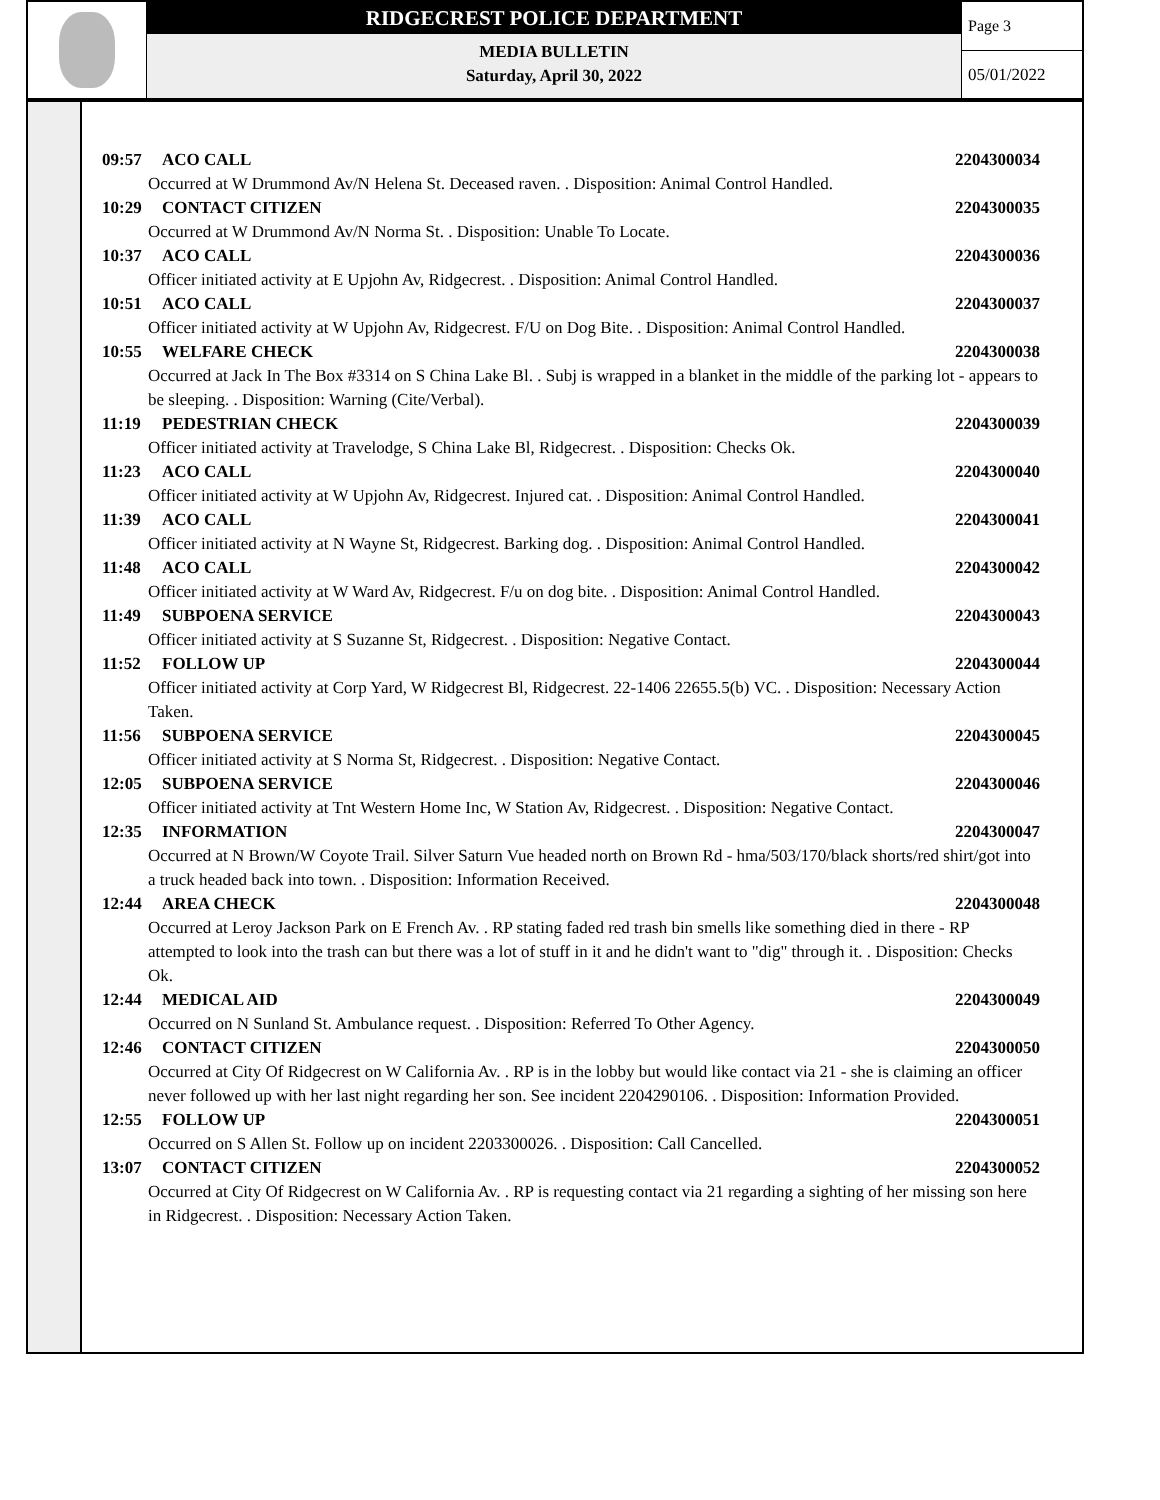RIDGECREST POLICE DEPARTMENT
MEDIA BULLETIN
Saturday, April 30, 2022
Page 3
05/01/2022
09:57 ACO CALL 2204300034
Occurred at W Drummond Av/N Helena St. Deceased raven. . Disposition: Animal Control Handled.
10:29 CONTACT CITIZEN 2204300035
Occurred at W Drummond Av/N Norma St. . Disposition: Unable To Locate.
10:37 ACO CALL 2204300036
Officer initiated activity at E Upjohn Av, Ridgecrest. . Disposition: Animal Control Handled.
10:51 ACO CALL 2204300037
Officer initiated activity at W Upjohn Av, Ridgecrest. F/U on Dog Bite. . Disposition: Animal Control Handled.
10:55 WELFARE CHECK 2204300038
Occurred at Jack In The Box #3314 on S China Lake Bl. . Subj is wrapped in a blanket in the middle of the parking lot - appears to be sleeping. . Disposition: Warning (Cite/Verbal).
11:19 PEDESTRIAN CHECK 2204300039
Officer initiated activity at Travelodge, S China Lake Bl, Ridgecrest. . Disposition: Checks Ok.
11:23 ACO CALL 2204300040
Officer initiated activity at W Upjohn Av, Ridgecrest. Injured cat. . Disposition: Animal Control Handled.
11:39 ACO CALL 2204300041
Officer initiated activity at N Wayne St, Ridgecrest. Barking dog. . Disposition: Animal Control Handled.
11:48 ACO CALL 2204300042
Officer initiated activity at W Ward Av, Ridgecrest. F/u on dog bite. . Disposition: Animal Control Handled.
11:49 SUBPOENA SERVICE 2204300043
Officer initiated activity at S Suzanne St, Ridgecrest. . Disposition: Negative Contact.
11:52 FOLLOW UP 2204300044
Officer initiated activity at Corp Yard, W Ridgecrest Bl, Ridgecrest. 22-1406 22655.5(b) VC. . Disposition: Necessary Action Taken.
11:56 SUBPOENA SERVICE 2204300045
Officer initiated activity at S Norma St, Ridgecrest. . Disposition: Negative Contact.
12:05 SUBPOENA SERVICE 2204300046
Officer initiated activity at Tnt Western Home Inc, W Station Av, Ridgecrest. . Disposition: Negative Contact.
12:35 INFORMATION 2204300047
Occurred at N Brown/W Coyote Trail. Silver Saturn Vue headed north on Brown Rd - hma/503/170/black shorts/red shirt/got into a truck headed back into town. . Disposition: Information Received.
12:44 AREA CHECK 2204300048
Occurred at Leroy Jackson Park on E French Av. . RP stating faded red trash bin smells like something died in there - RP attempted to look into the trash can but there was a lot of stuff in it and he didn't want to "dig" through it. . Disposition: Checks Ok.
12:44 MEDICAL AID 2204300049
Occurred on N Sunland St. Ambulance request. . Disposition: Referred To Other Agency.
12:46 CONTACT CITIZEN 2204300050
Occurred at City Of Ridgecrest on W California Av. . RP is in the lobby but would like contact via 21 - she is claiming an officer never followed up with her last night regarding her son. See incident 2204290106. . Disposition: Information Provided.
12:55 FOLLOW UP 2204300051
Occurred on S Allen St. Follow up on incident 2203300026. . Disposition: Call Cancelled.
13:07 CONTACT CITIZEN 2204300052
Occurred at City Of Ridgecrest on W California Av. . RP is requesting contact via 21 regarding a sighting of her missing son here in Ridgecrest. . Disposition: Necessary Action Taken.